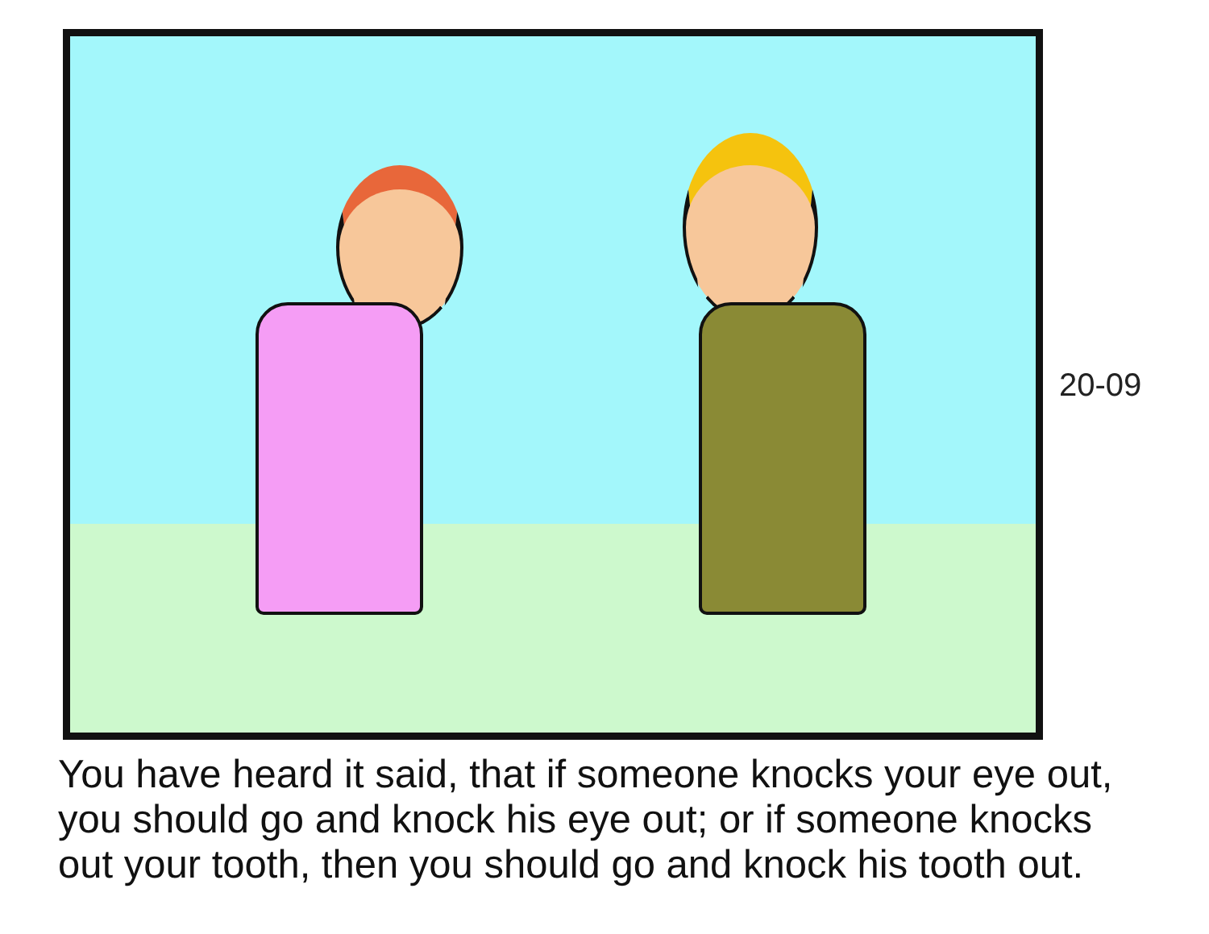20-09
You have heard it said, that if someone knocks your eye out,
you should go and knock his eye out; or if someone knocks
out your tooth, then you should go and knock his tooth out.